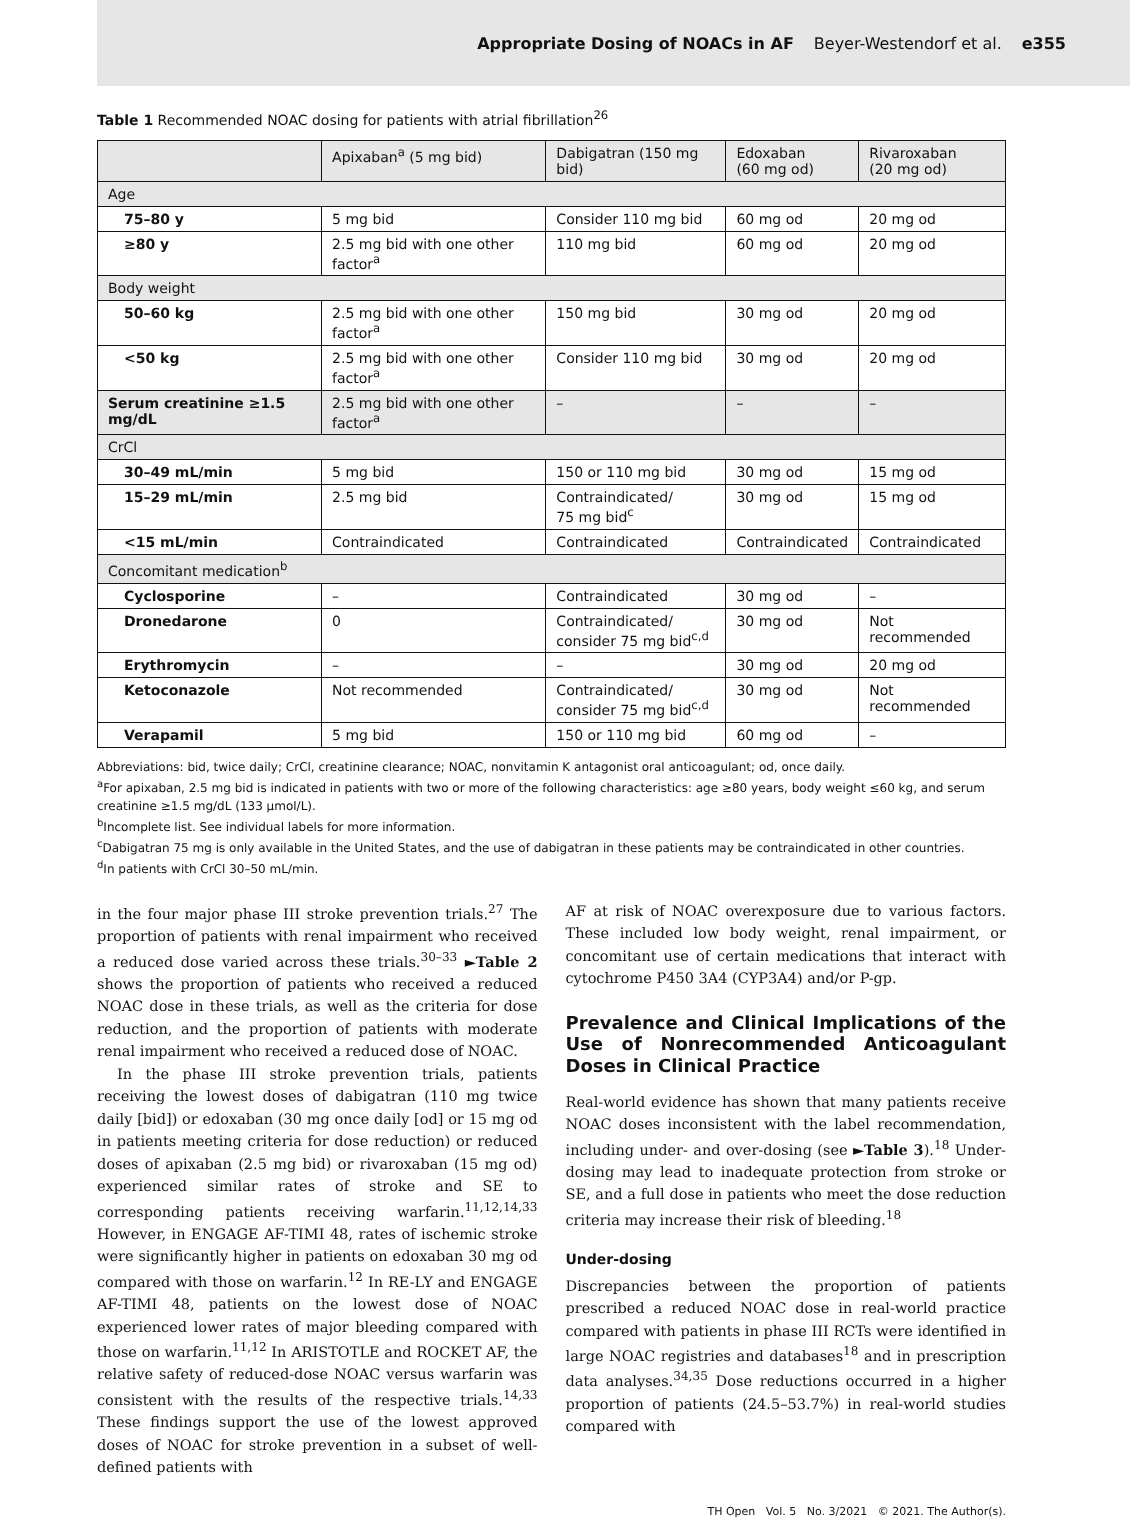Appropriate Dosing of NOACs in AF Beyer-Westendorf et al. e355
Table 1 Recommended NOAC dosing for patients with atrial fibrillation<sup>26</sup>
| | Apixaban<sup>a</sup> (5 mg bid) | Dabigatran (150 mg bid) | Edoxaban (60 mg od) | Rivaroxaban (20 mg od) |
| --- | --- | --- | --- | --- |
| Age | | | | |
| 75–80 y | 5 mg bid | Consider 110 mg bid | 60 mg od | 20 mg od |
| ≥80 y | 2.5 mg bid with one other factor<sup>a</sup> | 110 mg bid | 60 mg od | 20 mg od |
| Body weight | | | | |
| 50–60 kg | 2.5 mg bid with one other factor<sup>a</sup> | 150 mg bid | 30 mg od | 20 mg od |
| <50 kg | 2.5 mg bid with one other factor<sup>a</sup> | Consider 110 mg bid | 30 mg od | 20 mg od |
| Serum creatinine ≥1.5 mg/dL | 2.5 mg bid with one other factor<sup>a</sup> | – | – | – |
| CrCl | | | | |
| 30–49 mL/min | 5 mg bid | 150 or 110 mg bid | 30 mg od | 15 mg od |
| 15–29 mL/min | 2.5 mg bid | Contraindicated/ 75 mg bid<sup>c</sup> | 30 mg od | 15 mg od |
| <15 mL/min | Contraindicated | Contraindicated | Contraindicated | Contraindicated |
| Concomitant medication<sup>b</sup> | | | | |
| Cyclosporine | – | Contraindicated | 30 mg od | – |
| Dronedarone | 0 | Contraindicated/ consider 75 mg bid<sup>c,d</sup> | 30 mg od | Not recommended |
| Erythromycin | – | – | 30 mg od | 20 mg od |
| Ketoconazole | Not recommended | Contraindicated/ consider 75 mg bid<sup>c,d</sup> | 30 mg od | Not recommended |
| Verapamil | 5 mg bid | 150 or 110 mg bid | 60 mg od | – |
Abbreviations: bid, twice daily; CrCl, creatinine clearance; NOAC, nonvitamin K antagonist oral anticoagulant; od, once daily.
<sup>a</sup> For apixaban, 2.5 mg bid is indicated in patients with two or more of the following characteristics: age ≥80 years, body weight ≤60 kg, and serum creatinine ≥1.5 mg/dL (133 μmol/L).
<sup>b</sup> Incomplete list. See individual labels for more information.
<sup>c</sup> Dabigatran 75 mg is only available in the United States, and the use of dabigatran in these patients may be contraindicated in other countries.
<sup>d</sup> In patients with CrCl 30–50 mL/min.
in the four major phase III stroke prevention trials.<sup>27</sup> The proportion of patients with renal impairment who received a reduced dose varied across these trials.<sup>30–33</sup> ►Table 2 shows the proportion of patients who received a reduced NOAC dose in these trials, as well as the criteria for dose reduction, and the proportion of patients with moderate renal impairment who received a reduced dose of NOAC.
In the phase III stroke prevention trials, patients receiving the lowest doses of dabigatran (110 mg twice daily [bid]) or edoxaban (30 mg once daily [od] or 15 mg od in patients meeting criteria for dose reduction) or reduced doses of apixaban (2.5 mg bid) or rivaroxaban (15 mg od) experienced similar rates of stroke and SE to corresponding patients receiving warfarin.<sup>11,12,14,33</sup> However, in ENGAGE AF-TIMI 48, rates of ischemic stroke were significantly higher in patients on edoxaban 30 mg od compared with those on warfarin.<sup>12</sup> In RE-LY and ENGAGE AF-TIMI 48, patients on the lowest dose of NOAC experienced lower rates of major bleeding compared with those on warfarin.<sup>11,12</sup> In ARISTOTLE and ROCKET AF, the relative safety of reduced-dose NOAC versus warfarin was consistent with the results of the respective trials.<sup>14,33</sup> These findings support the use of the lowest approved doses of NOAC for stroke prevention in a subset of well-defined patients with
AF at risk of NOAC overexposure due to various factors. These included low body weight, renal impairment, or concomitant use of certain medications that interact with cytochrome P450 3A4 (CYP3A4) and/or P-gp.
Prevalence and Clinical Implications of the Use of Nonrecommended Anticoagulant Doses in Clinical Practice
Real-world evidence has shown that many patients receive NOAC doses inconsistent with the label recommendation, including under- and over-dosing (see ►Table 3).<sup>18</sup> Under-dosing may lead to inadequate protection from stroke or SE, and a full dose in patients who meet the dose reduction criteria may increase their risk of bleeding.<sup>18</sup>
Under-dosing
Discrepancies between the proportion of patients prescribed a reduced NOAC dose in real-world practice compared with patients in phase III RCTs were identified in large NOAC registries and databases<sup>18</sup> and in prescription data analyses.<sup>34,35</sup> Dose reductions occurred in a higher proportion of patients (24.5–53.7%) in real-world studies compared with
TH Open Vol. 5 No. 3/2021 © 2021. The Author(s).